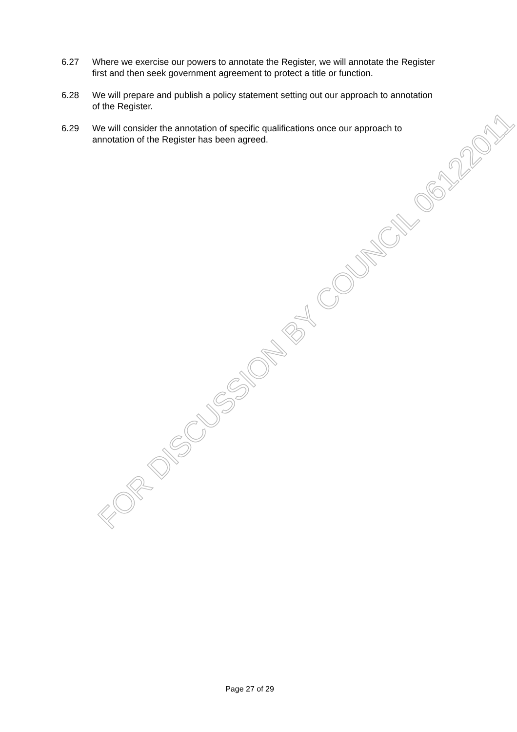6.27 Where we exercise our powers to annotate the Register, we will annotate the Register first and then seek government agreement to protect a title or function.
6.28 We will prepare and publish a policy statement setting out our approach to annotation of the Register.
6.29 We will consider the annotation of specific qualifications once our approach to annotation of the Register has been agreed.
FOR DISCUSSION BY COUNCIL 06122011
Page 27 of 29